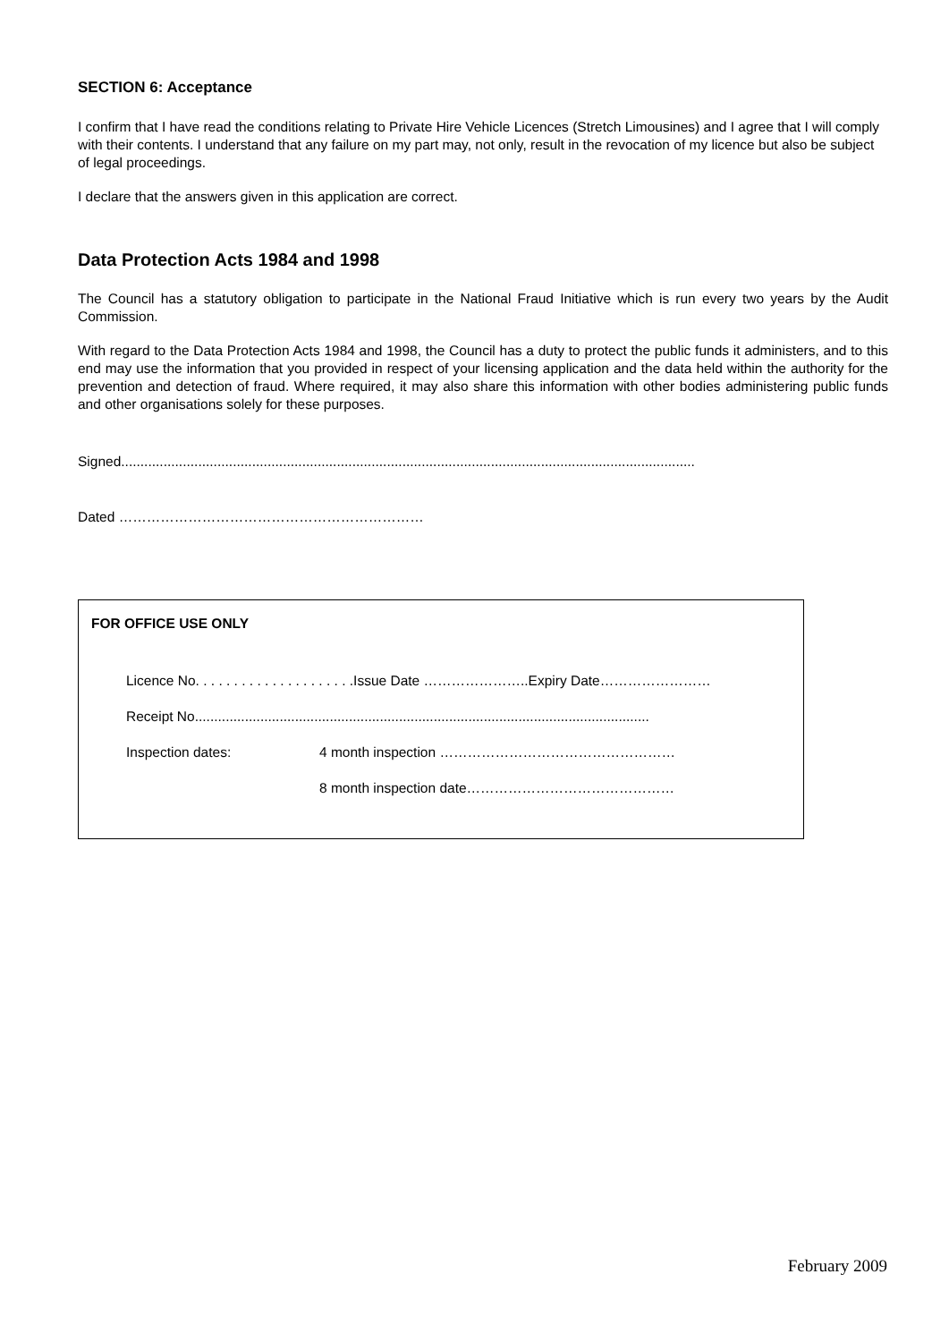SECTION 6: Acceptance
I confirm that I have read the conditions relating to Private Hire Vehicle Licences (Stretch Limousines) and I agree that I will comply with their contents. I understand that any failure on my part may, not only, result in the revocation of my licence but also be subject of legal proceedings.
I declare that the answers given in this application are correct.
Data Protection Acts 1984 and 1998
The Council has a statutory obligation to participate in the National Fraud Initiative which is run every two years by the Audit Commission.
With regard to the Data Protection Acts 1984 and 1998, the Council has a duty to protect the public funds it administers, and to this end may use the information that you provided in respect of your licensing application and the data held within the authority for the prevention and detection of fraud. Where required, it may also share this information with other bodies administering public funds and other organisations solely for these purposes.
Signed.....................................................................................................................................................
Dated …………………………………………………………
FOR OFFICE USE ONLY
Licence No. . . . . . . . . . . . . . . . . . . . .Issue Date …………………..Expiry Date……………………
Receipt No......................................................................................................................
Inspection dates: 4 month inspection ……………………………………………
8 month inspection date………………………………………
February 2009